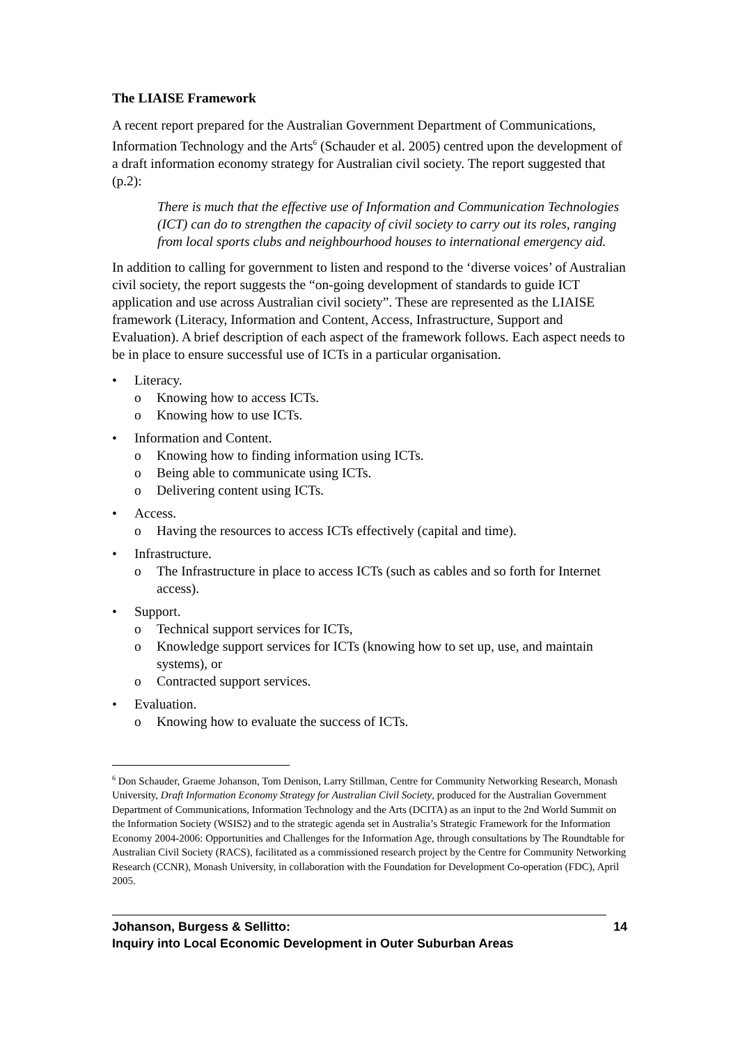The LIAISE Framework
A recent report prepared for the Australian Government Department of Communications, Information Technology and the Arts<sup>6</sup> (Schauder et al. 2005) centred upon the development of a draft information economy strategy for Australian civil society. The report suggested that (p.2):
There is much that the effective use of Information and Communication Technologies (ICT) can do to strengthen the capacity of civil society to carry out its roles, ranging from local sports clubs and neighbourhood houses to international emergency aid.
In addition to calling for government to listen and respond to the ‘diverse voices’ of Australian civil society, the report suggests the “on-going development of standards to guide ICT application and use across Australian civil society”. These are represented as the LIAISE framework (Literacy, Information and Content, Access, Infrastructure, Support and Evaluation). A brief description of each aspect of the framework follows. Each aspect needs to be in place to ensure successful use of ICTs in a particular organisation.
• Literacy.
o Knowing how to access ICTs.
o Knowing how to use ICTs.
• Information and Content.
o Knowing how to finding information using ICTs.
o Being able to communicate using ICTs.
o Delivering content using ICTs.
• Access.
o Having the resources to access ICTs effectively (capital and time).
• Infrastructure.
o The Infrastructure in place to access ICTs (such as cables and so forth for Internet access).
• Support.
o Technical support services for ICTs,
o Knowledge support services for ICTs (knowing how to set up, use, and maintain systems), or
o Contracted support services.
• Evaluation.
o Knowing how to evaluate the success of ICTs.
<sup>6</sup> Don Schauder, Graeme Johanson, Tom Denison, Larry Stillman, Centre for Community Networking Research, Monash University, Draft Information Economy Strategy for Australian Civil Society, produced for the Australian Government Department of Communications, Information Technology and the Arts (DCITA) as an input to the 2nd World Summit on the Information Society (WSIS2) and to the strategic agenda set in Australia’s Strategic Framework for the Information Economy 2004-2006: Opportunities and Challenges for the Information Age, through consultations by The Roundtable for Australian Civil Society (RACS), facilitated as a commissioned research project by the Centre for Community Networking Research (CCNR), Monash University, in collaboration with the Foundation for Development Co-operation (FDC), April 2005.
Johanson, Burgess & Sellitto:
Inquiry into Local Economic Development in Outer Suburban Areas
14